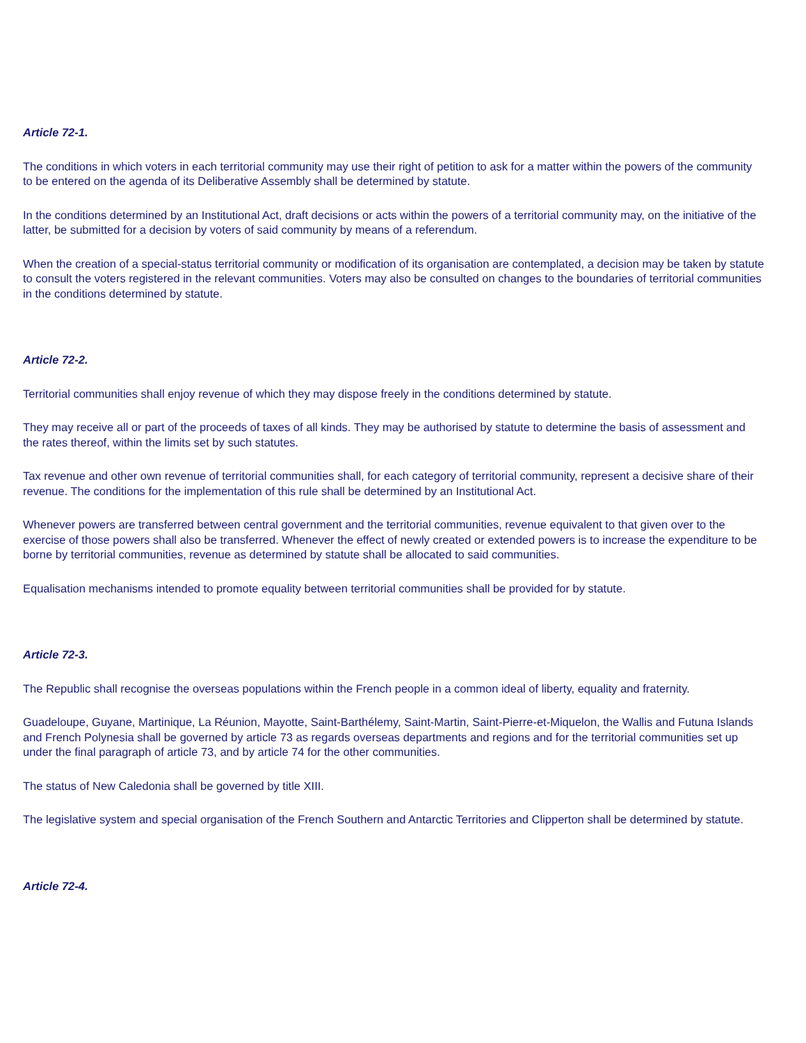Article 72-1.
The conditions in which voters in each territorial community may use their right of petition to ask for a matter within the powers of the community to be entered on the agenda of its Deliberative Assembly shall be determined by statute.
In the conditions determined by an Institutional Act, draft decisions or acts within the powers of a territorial community may, on the initiative of the latter, be submitted for a decision by voters of said community by means of a referendum.
When the creation of a special-status territorial community or modification of its organisation are contemplated, a decision may be taken by statute to consult the voters registered in the relevant communities. Voters may also be consulted on changes to the boundaries of territorial communities in the conditions determined by statute.
Article 72-2.
Territorial communities shall enjoy revenue of which they may dispose freely in the conditions determined by statute.
They may receive all or part of the proceeds of taxes of all kinds. They may be authorised by statute to determine the basis of assessment and the rates thereof, within the limits set by such statutes.
Tax revenue and other own revenue of territorial communities shall, for each category of territorial community, represent a decisive share of their revenue. The conditions for the implementation of this rule shall be determined by an Institutional Act.
Whenever powers are transferred between central government and the territorial communities, revenue equivalent to that given over to the exercise of those powers shall also be transferred. Whenever the effect of newly created or extended powers is to increase the expenditure to be borne by territorial communities, revenue as determined by statute shall be allocated to said communities.
Equalisation mechanisms intended to promote equality between territorial communities shall be provided for by statute.
Article 72-3.
The Republic shall recognise the overseas populations within the French people in a common ideal of liberty, equality and fraternity.
Guadeloupe, Guyane, Martinique, La Réunion, Mayotte, Saint-Barthélemy, Saint-Martin, Saint-Pierre-et-Miquelon, the Wallis and Futuna Islands and French Polynesia shall be governed by article 73 as regards overseas departments and regions and for the territorial communities set up under the final paragraph of article 73, and by article 74 for the other communities.
The status of New Caledonia shall be governed by title XIII.
The legislative system and special organisation of the French Southern and Antarctic Territories and Clipperton shall be determined by statute.
Article 72-4.